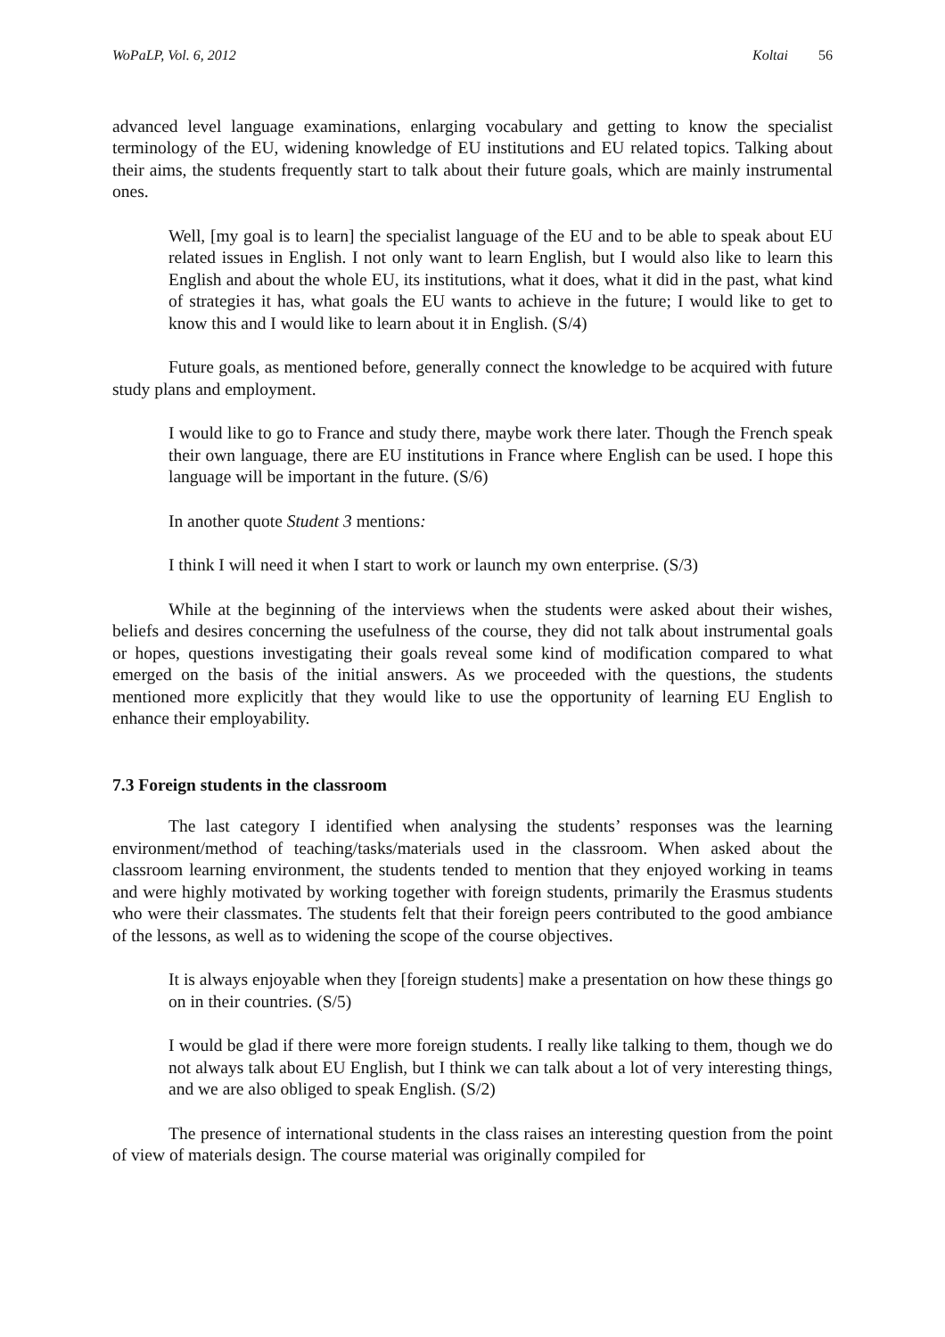WoPaLP, Vol. 6, 2012 Koltai 56
advanced level language examinations, enlarging vocabulary and getting to know the specialist terminology of the EU, widening knowledge of EU institutions and EU related topics. Talking about their aims, the students frequently start to talk about their future goals, which are mainly instrumental ones.
Well, [my goal is to learn] the specialist language of the EU and to be able to speak about EU related issues in English. I not only want to learn English, but I would also like to learn this English and about the whole EU, its institutions, what it does, what it did in the past, what kind of strategies it has, what goals the EU wants to achieve in the future; I would like to get to know this and I would like to learn about it in English. (S/4)
Future goals, as mentioned before, generally connect the knowledge to be acquired with future study plans and employment.
I would like to go to France and study there, maybe work there later. Though the French speak their own language, there are EU institutions in France where English can be used. I hope this language will be important in the future. (S/6)
In another quote Student 3 mentions:
I think I will need it when I start to work or launch my own enterprise. (S/3)
While at the beginning of the interviews when the students were asked about their wishes, beliefs and desires concerning the usefulness of the course, they did not talk about instrumental goals or hopes, questions investigating their goals reveal some kind of modification compared to what emerged on the basis of the initial answers. As we proceeded with the questions, the students mentioned more explicitly that they would like to use the opportunity of learning EU English to enhance their employability.
7.3 Foreign students in the classroom
The last category I identified when analysing the students’ responses was the learning environment/method of teaching/tasks/materials used in the classroom. When asked about the classroom learning environment, the students tended to mention that they enjoyed working in teams and were highly motivated by working together with foreign students, primarily the Erasmus students who were their classmates. The students felt that their foreign peers contributed to the good ambiance of the lessons, as well as to widening the scope of the course objectives.
It is always enjoyable when they [foreign students] make a presentation on how these things go on in their countries. (S/5)
I would be glad if there were more foreign students. I really like talking to them, though we do not always talk about EU English, but I think we can talk about a lot of very interesting things, and we are also obliged to speak English. (S/2)
The presence of international students in the class raises an interesting question from the point of view of materials design. The course material was originally compiled for